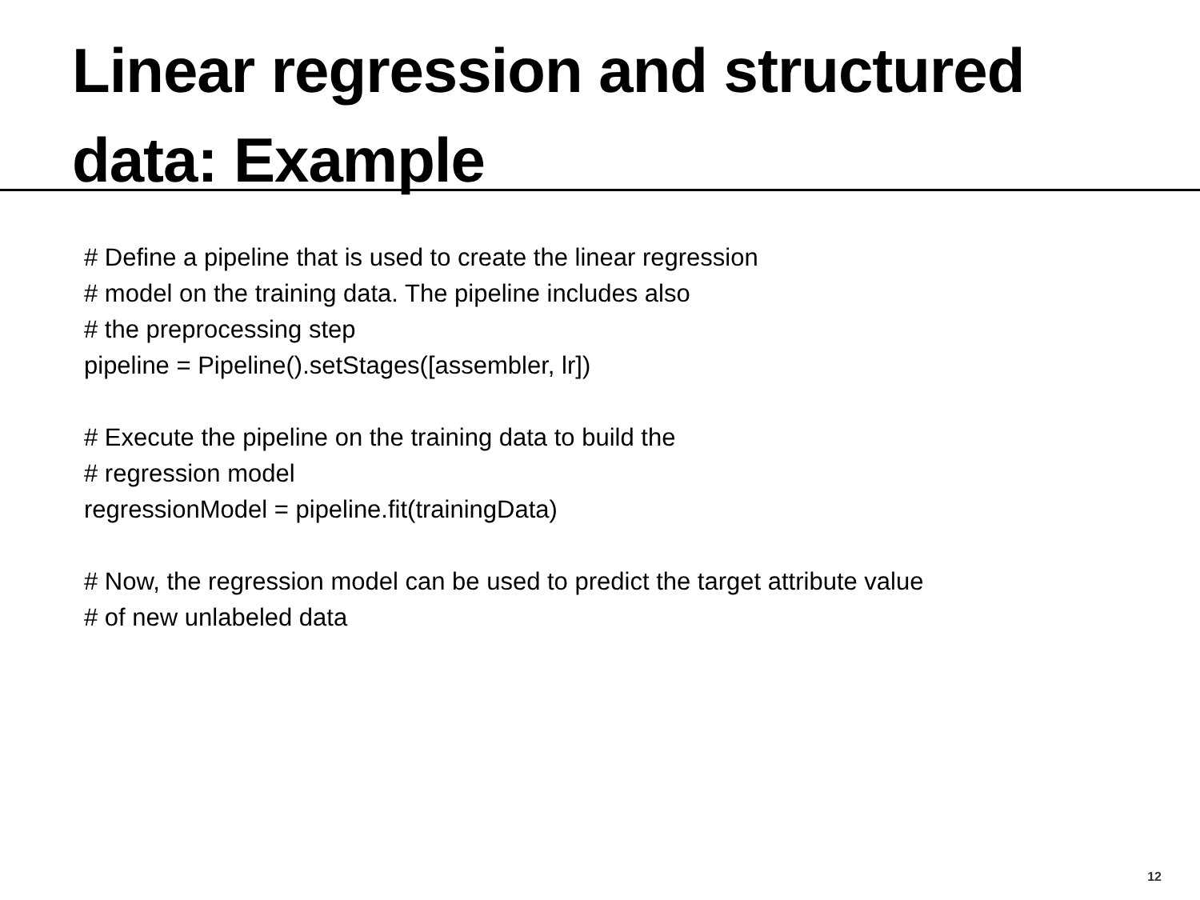Linear regression and structured
data: Example
# Define a pipeline that is used to create the linear regression
# model on the training data. The pipeline includes also
# the preprocessing step
pipeline = Pipeline().setStages([assembler, lr])
# Execute the pipeline on the training data to build the
# regression model
regressionModel = pipeline.fit(trainingData)
# Now, the regression model can be used to predict the target attribute value
# of new unlabeled data
12